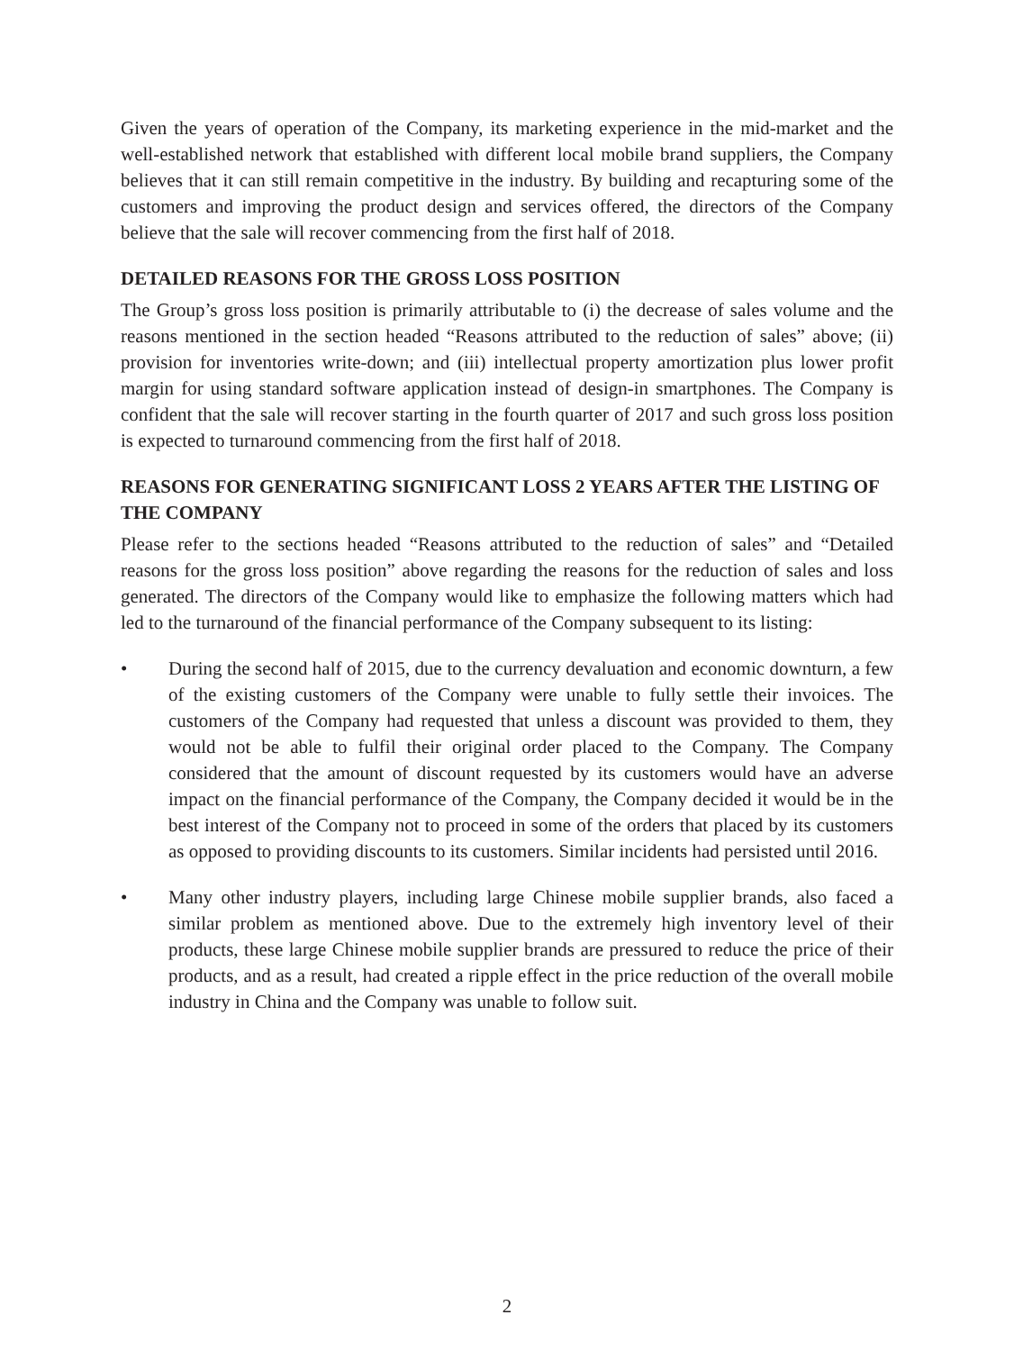Given the years of operation of the Company, its marketing experience in the mid-market and the well-established network that established with different local mobile brand suppliers, the Company believes that it can still remain competitive in the industry. By building and recapturing some of the customers and improving the product design and services offered, the directors of the Company believe that the sale will recover commencing from the first half of 2018.
DETAILED REASONS FOR THE GROSS LOSS POSITION
The Group’s gross loss position is primarily attributable to (i) the decrease of sales volume and the reasons mentioned in the section headed “Reasons attributed to the reduction of sales” above; (ii) provision for inventories write-down; and (iii) intellectual property amortization plus lower profit margin for using standard software application instead of design-in smartphones. The Company is confident that the sale will recover starting in the fourth quarter of 2017 and such gross loss position is expected to turnaround commencing from the first half of 2018.
REASONS FOR GENERATING SIGNIFICANT LOSS 2 YEARS AFTER THE LISTING OF THE COMPANY
Please refer to the sections headed “Reasons attributed to the reduction of sales” and “Detailed reasons for the gross loss position” above regarding the reasons for the reduction of sales and loss generated. The directors of the Company would like to emphasize the following matters which had led to the turnaround of the financial performance of the Company subsequent to its listing:
• During the second half of 2015, due to the currency devaluation and economic downturn, a few of the existing customers of the Company were unable to fully settle their invoices. The customers of the Company had requested that unless a discount was provided to them, they would not be able to fulfil their original order placed to the Company. The Company considered that the amount of discount requested by its customers would have an adverse impact on the financial performance of the Company, the Company decided it would be in the best interest of the Company not to proceed in some of the orders that placed by its customers as opposed to providing discounts to its customers. Similar incidents had persisted until 2016.
• Many other industry players, including large Chinese mobile supplier brands, also faced a similar problem as mentioned above. Due to the extremely high inventory level of their products, these large Chinese mobile supplier brands are pressured to reduce the price of their products, and as a result, had created a ripple effect in the price reduction of the overall mobile industry in China and the Company was unable to follow suit.
2